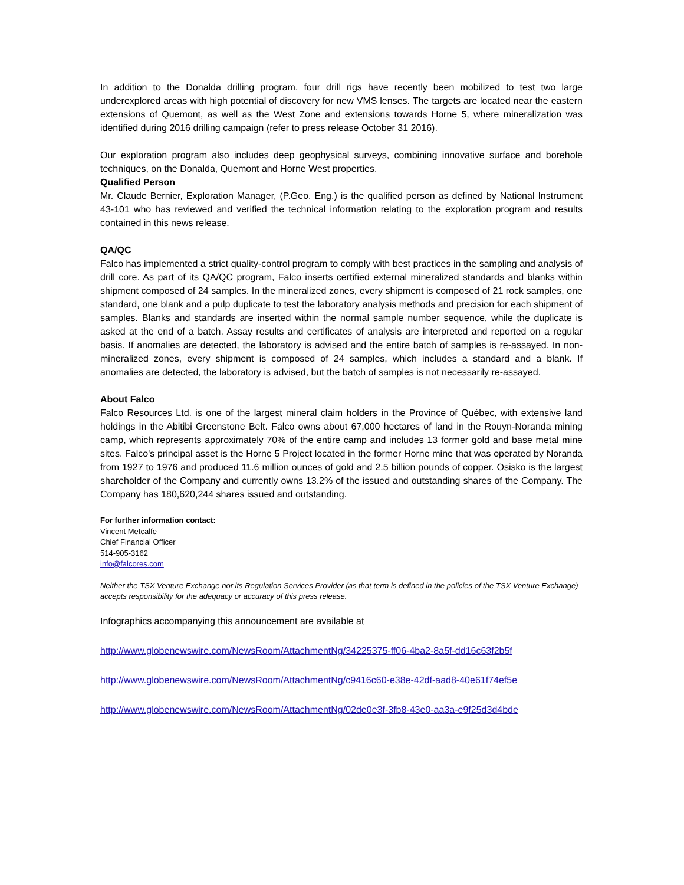In addition to the Donalda drilling program, four drill rigs have recently been mobilized to test two large underexplored areas with high potential of discovery for new VMS lenses. The targets are located near the eastern extensions of Quemont, as well as the West Zone and extensions towards Horne 5, where mineralization was identified during 2016 drilling campaign (refer to press release October 31 2016).
Our exploration program also includes deep geophysical surveys, combining innovative surface and borehole techniques, on the Donalda, Quemont and Horne West properties.
Qualified Person
Mr. Claude Bernier, Exploration Manager, (P.Geo. Eng.) is the qualified person as defined by National Instrument 43-101 who has reviewed and verified the technical information relating to the exploration program and results contained in this news release.
QA/QC
Falco has implemented a strict quality-control program to comply with best practices in the sampling and analysis of drill core. As part of its QA/QC program, Falco inserts certified external mineralized standards and blanks within shipment composed of 24 samples. In the mineralized zones, every shipment is composed of 21 rock samples, one standard, one blank and a pulp duplicate to test the laboratory analysis methods and precision for each shipment of samples. Blanks and standards are inserted within the normal sample number sequence, while the duplicate is asked at the end of a batch. Assay results and certificates of analysis are interpreted and reported on a regular basis. If anomalies are detected, the laboratory is advised and the entire batch of samples is re-assayed. In non-mineralized zones, every shipment is composed of 24 samples, which includes a standard and a blank. If anomalies are detected, the laboratory is advised, but the batch of samples is not necessarily re-assayed.
About Falco
Falco Resources Ltd. is one of the largest mineral claim holders in the Province of Québec, with extensive land holdings in the Abitibi Greenstone Belt. Falco owns about 67,000 hectares of land in the Rouyn-Noranda mining camp, which represents approximately 70% of the entire camp and includes 13 former gold and base metal mine sites. Falco's principal asset is the Horne 5 Project located in the former Horne mine that was operated by Noranda from 1927 to 1976 and produced 11.6 million ounces of gold and 2.5 billion pounds of copper. Osisko is the largest shareholder of the Company and currently owns 13.2% of the issued and outstanding shares of the Company. The Company has 180,620,244 shares issued and outstanding.
For further information contact:
Vincent Metcalfe
Chief Financial Officer
514-905-3162
info@falcores.com
Neither the TSX Venture Exchange nor its Regulation Services Provider (as that term is defined in the policies of the TSX Venture Exchange) accepts responsibility for the adequacy or accuracy of this press release.
Infographics accompanying this announcement are available at
http://www.globenewswire.com/NewsRoom/AttachmentNg/34225375-ff06-4ba2-8a5f-dd16c63f2b5f
http://www.globenewswire.com/NewsRoom/AttachmentNg/c9416c60-e38e-42df-aad8-40e61f74ef5e
http://www.globenewswire.com/NewsRoom/AttachmentNg/02de0e3f-3fb8-43e0-aa3a-e9f25d3d4bde